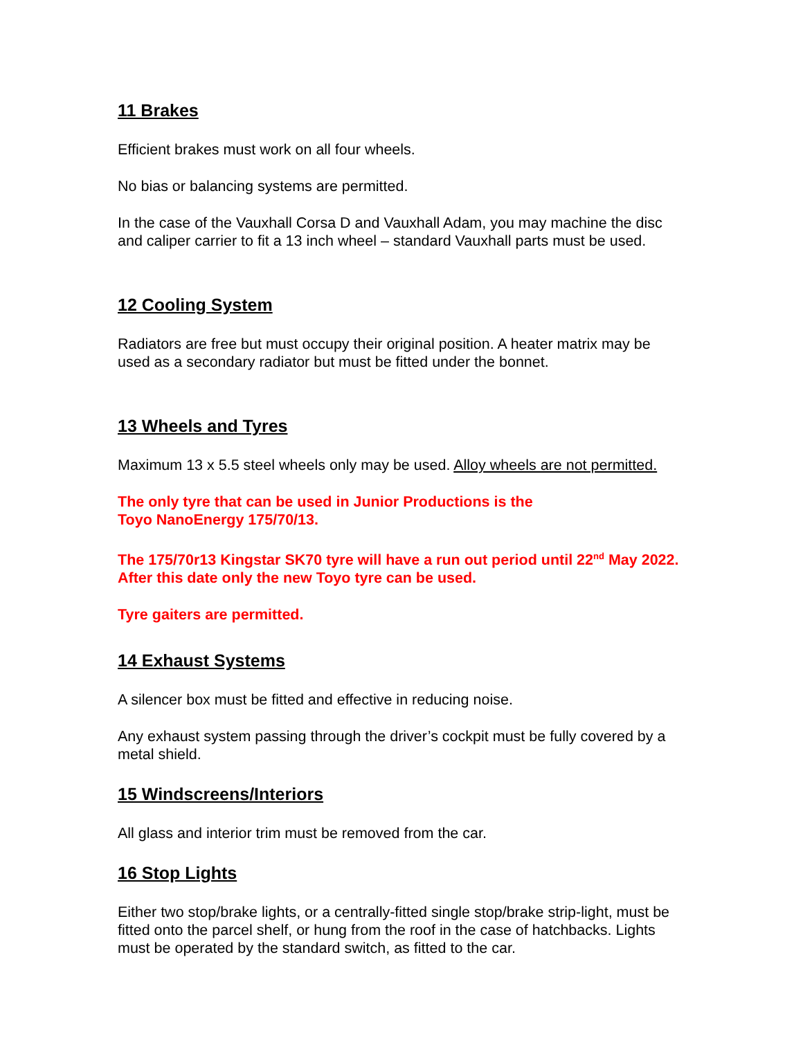11 Brakes
Efficient brakes must work on all four wheels.
No bias or balancing systems are permitted.
In the case of the Vauxhall Corsa D and Vauxhall Adam, you may machine the disc and caliper carrier to fit a 13 inch wheel – standard Vauxhall parts must be used.
12 Cooling System
Radiators are free but must occupy their original position. A heater matrix may be used as a secondary radiator but must be fitted under the bonnet.
13 Wheels and Tyres
Maximum 13 x 5.5 steel wheels only may be used. Alloy wheels are not permitted.
The only tyre that can be used in Junior Productions is the
Toyo NanoEnergy 175/70/13.
The 175/70r13 Kingstar SK70 tyre will have a run out period until 22<sup>nd</sup> May 2022. After this date only the new Toyo tyre can be used.
Tyre gaiters are permitted.
14 Exhaust Systems
A silencer box must be fitted and effective in reducing noise.
Any exhaust system passing through the driver’s cockpit must be fully covered by a metal shield.
15 Windscreens/Interiors
All glass and interior trim must be removed from the car.
16 Stop Lights
Either two stop/brake lights, or a centrally-fitted single stop/brake strip-light, must be fitted onto the parcel shelf, or hung from the roof in the case of hatchbacks. Lights must be operated by the standard switch, as fitted to the car.